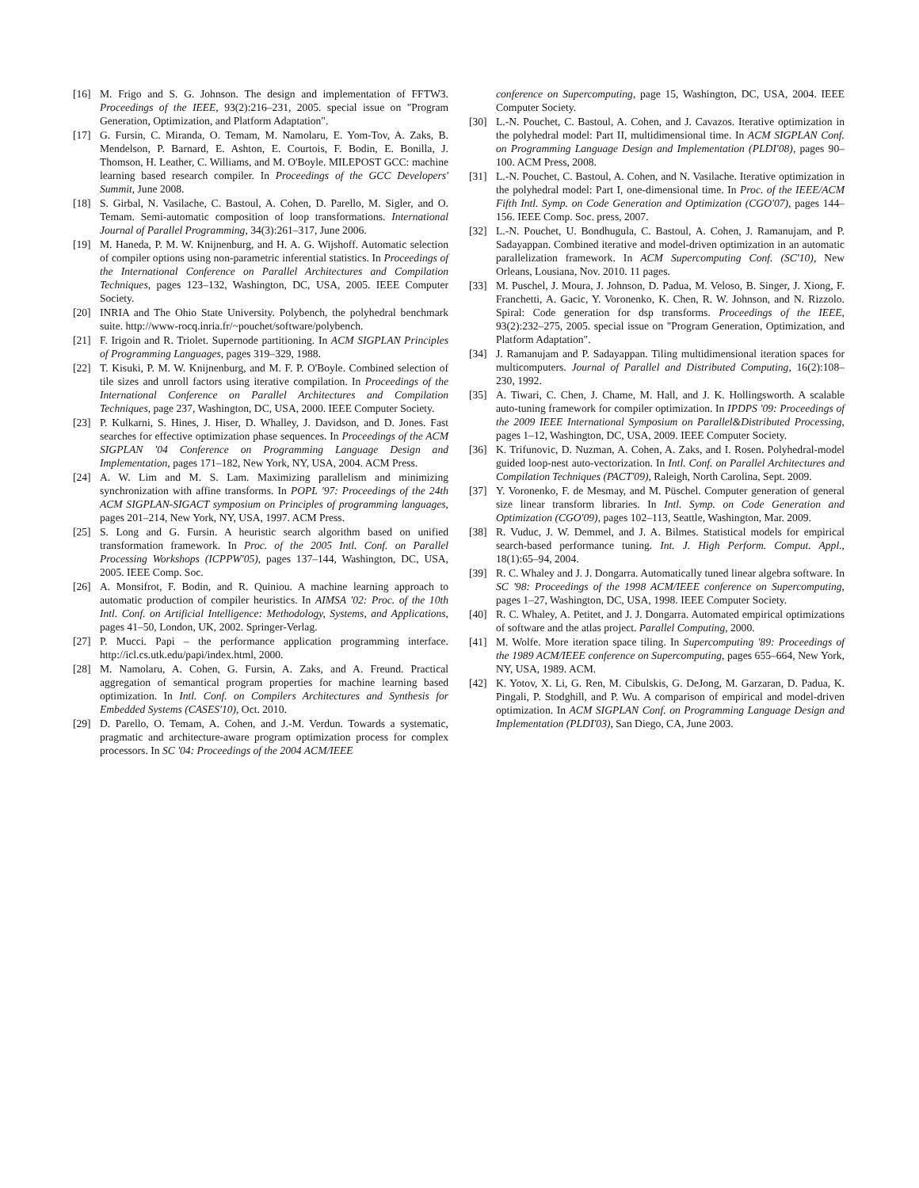[16] M. Frigo and S. G. Johnson. The design and implementation of FFTW3. Proceedings of the IEEE, 93(2):216–231, 2005. special issue on "Program Generation, Optimization, and Platform Adaptation".
[17] G. Fursin, C. Miranda, O. Temam, M. Namolaru, E. Yom-Tov, A. Zaks, B. Mendelson, P. Barnard, E. Ashton, E. Courtois, F. Bodin, E. Bonilla, J. Thomson, H. Leather, C. Williams, and M. O'Boyle. MILEPOST GCC: machine learning based research compiler. In Proceedings of the GCC Developers' Summit, June 2008.
[18] S. Girbal, N. Vasilache, C. Bastoul, A. Cohen, D. Parello, M. Sigler, and O. Temam. Semi-automatic composition of loop transformations. International Journal of Parallel Programming, 34(3):261–317, June 2006.
[19] M. Haneda, P. M. W. Knijnenburg, and H. A. G. Wijshoff. Automatic selection of compiler options using non-parametric inferential statistics. In Proceedings of the International Conference on Parallel Architectures and Compilation Techniques, pages 123–132, Washington, DC, USA, 2005. IEEE Computer Society.
[20] INRIA and The Ohio State University. Polybench, the polyhedral benchmark suite. http://www-rocq.inria.fr/~pouchet/software/polybench.
[21] F. Irigoin and R. Triolet. Supernode partitioning. In ACM SIGPLAN Principles of Programming Languages, pages 319–329, 1988.
[22] T. Kisuki, P. M. W. Knijnenburg, and M. F. P. O'Boyle. Combined selection of tile sizes and unroll factors using iterative compilation. In Proceedings of the International Conference on Parallel Architectures and Compilation Techniques, page 237, Washington, DC, USA, 2000. IEEE Computer Society.
[23] P. Kulkarni, S. Hines, J. Hiser, D. Whalley, J. Davidson, and D. Jones. Fast searches for effective optimization phase sequences. In Proceedings of the ACM SIGPLAN '04 Conference on Programming Language Design and Implementation, pages 171–182, New York, NY, USA, 2004. ACM Press.
[24] A. W. Lim and M. S. Lam. Maximizing parallelism and minimizing synchronization with affine transforms. In POPL '97: Proceedings of the 24th ACM SIGPLAN-SIGACT symposium on Principles of programming languages, pages 201–214, New York, NY, USA, 1997. ACM Press.
[25] S. Long and G. Fursin. A heuristic search algorithm based on unified transformation framework. In Proc. of the 2005 Intl. Conf. on Parallel Processing Workshops (ICPPW'05), pages 137–144, Washington, DC, USA, 2005. IEEE Comp. Soc.
[26] A. Monsifrot, F. Bodin, and R. Quiniou. A machine learning approach to automatic production of compiler heuristics. In AIMSA '02: Proc. of the 10th Intl. Conf. on Artificial Intelligence: Methodology, Systems, and Applications, pages 41–50, London, UK, 2002. Springer-Verlag.
[27] P. Mucci. Papi – the performance application programming interface. http://icl.cs.utk.edu/papi/index.html, 2000.
[28] M. Namolaru, A. Cohen, G. Fursin, A. Zaks, and A. Freund. Practical aggregation of semantical program properties for machine learning based optimization. In Intl. Conf. on Compilers Architectures and Synthesis for Embedded Systems (CASES'10), Oct. 2010.
[29] D. Parello, O. Temam, A. Cohen, and J.-M. Verdun. Towards a systematic, pragmatic and architecture-aware program optimization process for complex processors. In SC '04: Proceedings of the 2004 ACM/IEEE
conference on Supercomputing, page 15, Washington, DC, USA, 2004. IEEE Computer Society.
[30] L.-N. Pouchet, C. Bastoul, A. Cohen, and J. Cavazos. Iterative optimization in the polyhedral model: Part II, multidimensional time. In ACM SIGPLAN Conf. on Programming Language Design and Implementation (PLDI'08), pages 90–100. ACM Press, 2008.
[31] L.-N. Pouchet, C. Bastoul, A. Cohen, and N. Vasilache. Iterative optimization in the polyhedral model: Part I, one-dimensional time. In Proc. of the IEEE/ACM Fifth Intl. Symp. on Code Generation and Optimization (CGO'07), pages 144–156. IEEE Comp. Soc. press, 2007.
[32] L.-N. Pouchet, U. Bondhugula, C. Bastoul, A. Cohen, J. Ramanujam, and P. Sadayappan. Combined iterative and model-driven optimization in an automatic parallelization framework. In ACM Supercomputing Conf. (SC'10), New Orleans, Lousiana, Nov. 2010. 11 pages.
[33] M. Puschel, J. Moura, J. Johnson, D. Padua, M. Veloso, B. Singer, J. Xiong, F. Franchetti, A. Gacic, Y. Voronenko, K. Chen, R. W. Johnson, and N. Rizzolo. Spiral: Code generation for dsp transforms. Proceedings of the IEEE, 93(2):232–275, 2005. special issue on "Program Generation, Optimization, and Platform Adaptation".
[34] J. Ramanujam and P. Sadayappan. Tiling multidimensional iteration spaces for multicomputers. Journal of Parallel and Distributed Computing, 16(2):108–230, 1992.
[35] A. Tiwari, C. Chen, J. Chame, M. Hall, and J. K. Hollingsworth. A scalable auto-tuning framework for compiler optimization. In IPDPS '09: Proceedings of the 2009 IEEE International Symposium on Parallel&Distributed Processing, pages 1–12, Washington, DC, USA, 2009. IEEE Computer Society.
[36] K. Trifunovic, D. Nuzman, A. Cohen, A. Zaks, and I. Rosen. Polyhedral-model guided loop-nest auto-vectorization. In Intl. Conf. on Parallel Architectures and Compilation Techniques (PACT'09), Raleigh, North Carolina, Sept. 2009.
[37] Y. Voronenko, F. de Mesmay, and M. Püschel. Computer generation of general size linear transform libraries. In Intl. Symp. on Code Generation and Optimization (CGO'09), pages 102–113, Seattle, Washington, Mar. 2009.
[38] R. Vuduc, J. W. Demmel, and J. A. Bilmes. Statistical models for empirical search-based performance tuning. Int. J. High Perform. Comput. Appl., 18(1):65–94, 2004.
[39] R. C. Whaley and J. J. Dongarra. Automatically tuned linear algebra software. In SC '98: Proceedings of the 1998 ACM/IEEE conference on Supercomputing, pages 1–27, Washington, DC, USA, 1998. IEEE Computer Society.
[40] R. C. Whaley, A. Petitet, and J. J. Dongarra. Automated empirical optimizations of software and the atlas project. Parallel Computing, 2000.
[41] M. Wolfe. More iteration space tiling. In Supercomputing '89: Proceedings of the 1989 ACM/IEEE conference on Supercomputing, pages 655–664, New York, NY, USA, 1989. ACM.
[42] K. Yotov, X. Li, G. Ren, M. Cibulskis, G. DeJong, M. Garzaran, D. Padua, K. Pingali, P. Stodghill, and P. Wu. A comparison of empirical and model-driven optimization. In ACM SIGPLAN Conf. on Programming Language Design and Implementation (PLDI'03), San Diego, CA, June 2003.